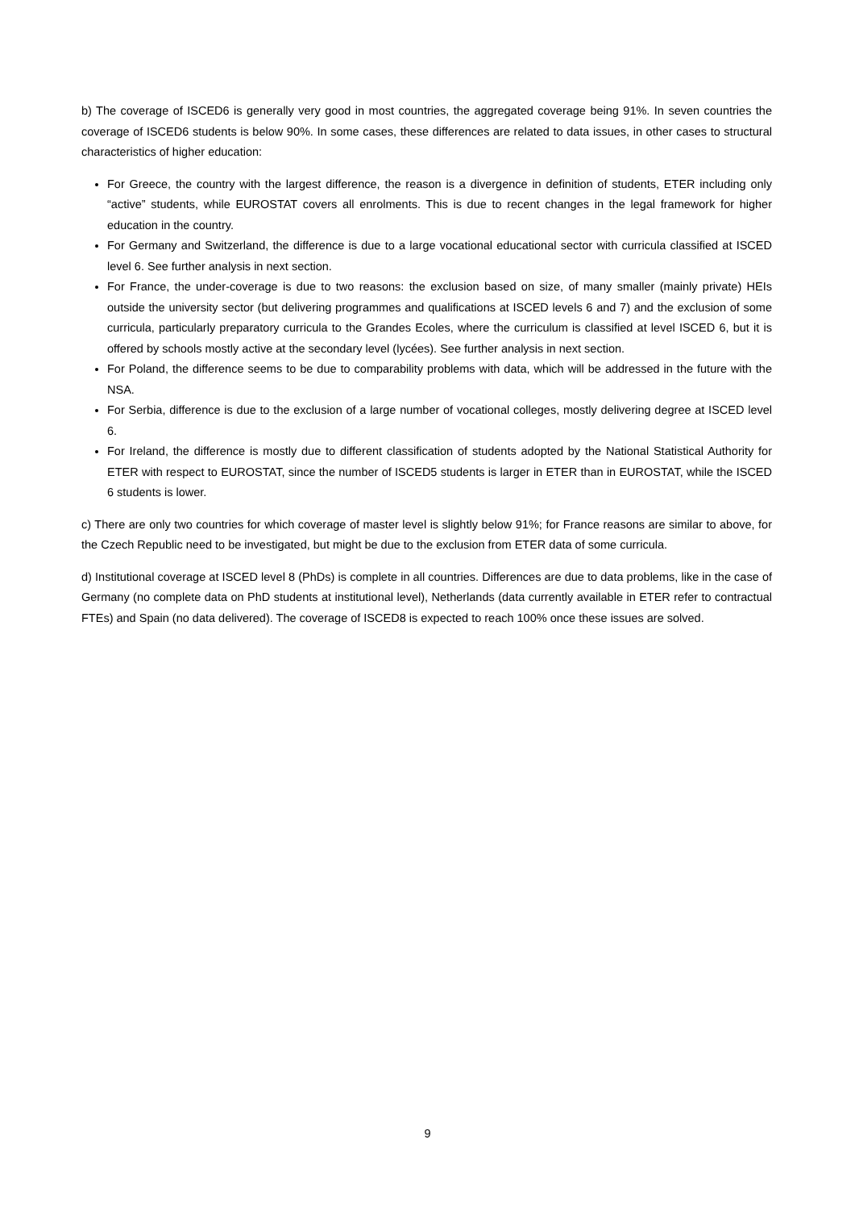b) The coverage of ISCED6 is generally very good in most countries, the aggregated coverage being 91%. In seven countries the coverage of ISCED6 students is below 90%. In some cases, these differences are related to data issues, in other cases to structural characteristics of higher education:
For Greece, the country with the largest difference, the reason is a divergence in definition of students, ETER including only “active” students, while EUROSTAT covers all enrolments. This is due to recent changes in the legal framework for higher education in the country.
For Germany and Switzerland, the difference is due to a large vocational educational sector with curricula classified at ISCED level 6. See further analysis in next section.
For France, the under-coverage is due to two reasons: the exclusion based on size, of many smaller (mainly private) HEIs outside the university sector (but delivering programmes and qualifications at ISCED levels 6 and 7) and the exclusion of some curricula, particularly preparatory curricula to the Grandes Ecoles, where the curriculum is classified at level ISCED 6, but it is offered by schools mostly active at the secondary level (lycées). See further analysis in next section.
For Poland, the difference seems to be due to comparability problems with data, which will be addressed in the future with the NSA.
For Serbia, difference is due to the exclusion of a large number of vocational colleges, mostly delivering degree at ISCED level 6.
For Ireland, the difference is mostly due to different classification of students adopted by the National Statistical Authority for ETER with respect to EUROSTAT, since the number of ISCED5 students is larger in ETER than in EUROSTAT, while the ISCED 6 students is lower.
c) There are only two countries for which coverage of master level is slightly below 91%; for France reasons are similar to above, for the Czech Republic need to be investigated, but might be due to the exclusion from ETER data of some curricula.
d) Institutional coverage at ISCED level 8 (PhDs) is complete in all countries. Differences are due to data problems, like in the case of Germany (no complete data on PhD students at institutional level), Netherlands (data currently available in ETER refer to contractual FTEs) and Spain (no data delivered). The coverage of ISCED8 is expected to reach 100% once these issues are solved.
9